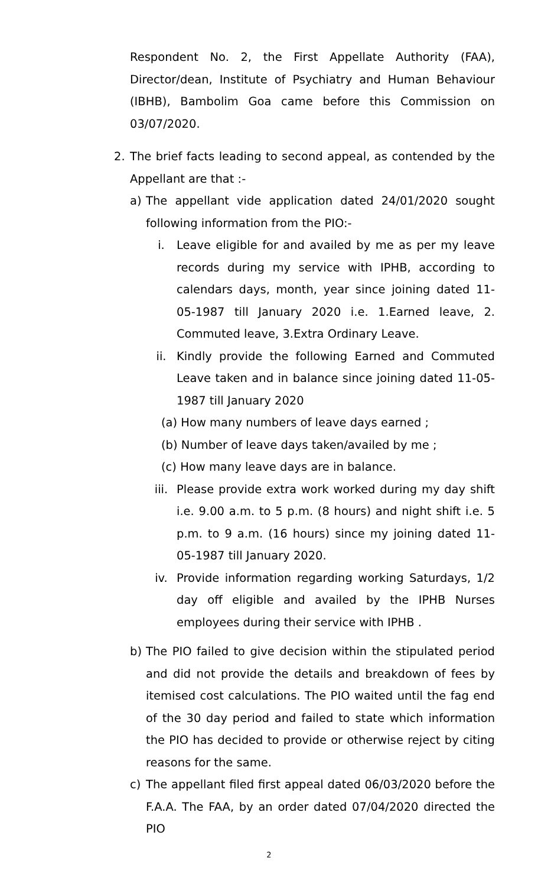Respondent No. 2, the First Appellate Authority (FAA), Director/dean, Institute of Psychiatry and Human Behaviour (IBHB), Bambolim Goa came before this Commission on 03/07/2020.
2. The brief facts leading to second appeal, as contended by the Appellant are that :-
a) The appellant vide application dated 24/01/2020 sought following information from the PIO:-
i. Leave eligible for and availed by me as per my leave records during my service with IPHB, according to calendars days, month, year since joining dated 11-05-1987 till January 2020 i.e. 1.Earned leave, 2. Commuted leave, 3.Extra Ordinary Leave.
ii. Kindly provide the following Earned and Commuted Leave taken and in balance since joining dated 11-05-1987 till January 2020
(a) How many numbers of leave days earned ;
(b) Number of leave days taken/availed by me ;
(c) How many leave days are in balance.
iii. Please provide extra work worked during my day shift i.e. 9.00 a.m. to 5 p.m. (8 hours) and night shift i.e. 5 p.m. to 9 a.m. (16 hours) since my joining dated 11-05-1987 till January 2020.
iv. Provide information regarding working Saturdays, 1/2 day off eligible and availed by the IPHB Nurses employees during their service with IPHB .
b) The PIO failed to give decision within the stipulated period and did not provide the details and breakdown of fees by itemised cost calculations. The PIO waited until the fag end of the 30 day period and failed to state which information the PIO has decided to provide or otherwise reject by citing reasons for the same.
c) The appellant filed first appeal dated 06/03/2020 before the F.A.A. The FAA, by an order dated 07/04/2020 directed the PIO
2